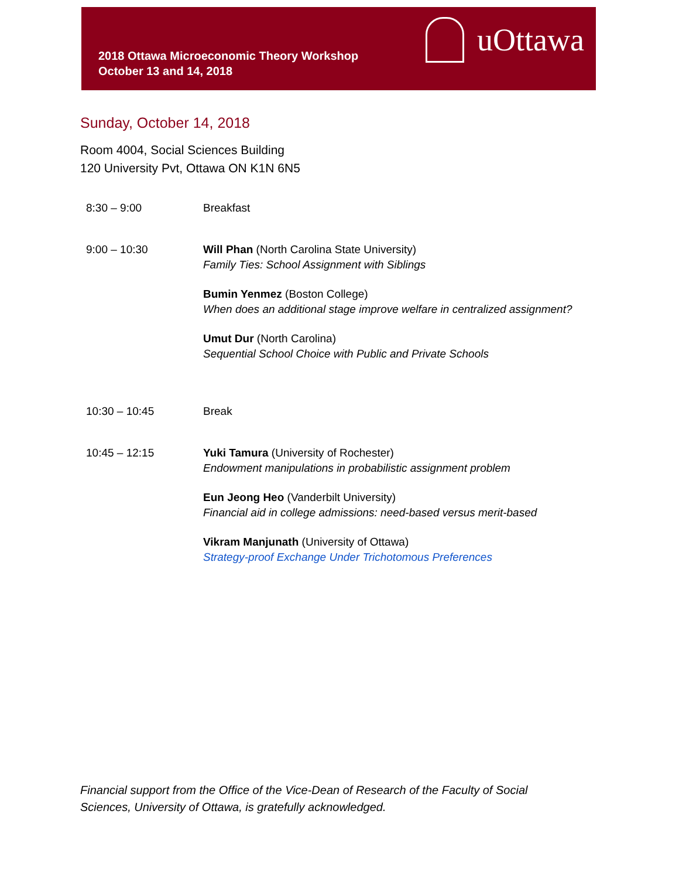2018 Ottawa Microeconomic Theory Workshop
October 13 and 14, 2018
uOttawa
Sunday, October 14, 2018
Room 4004, Social Sciences Building
120 University Pvt, Ottawa ON K1N 6N5
| 8:30 – 9:00 | Breakfast |
| 9:00 – 10:30 | Will Phan (North Carolina State University) Family Ties: School Assignment with Siblings Bumin Yenmez (Boston College) When does an additional stage improve welfare in centralized assignment? Umut Dur (North Carolina) Sequential School Choice with Public and Private Schools |
| 10:30 – 10:45 | Break |
| 10:45 – 12:15 | Yuki Tamura (University of Rochester) Endowment manipulations in probabilistic assignment problem Eun Jeong Heo (Vanderbilt University) Financial aid in college admissions: need-based versus merit-based Vikram Manjunath (University of Ottawa) Strategy-proof Exchange Under Trichotomous Preferences |
Financial support from the Office of the Vice-Dean of Research of the Faculty of Social Sciences, University of Ottawa, is gratefully acknowledged.